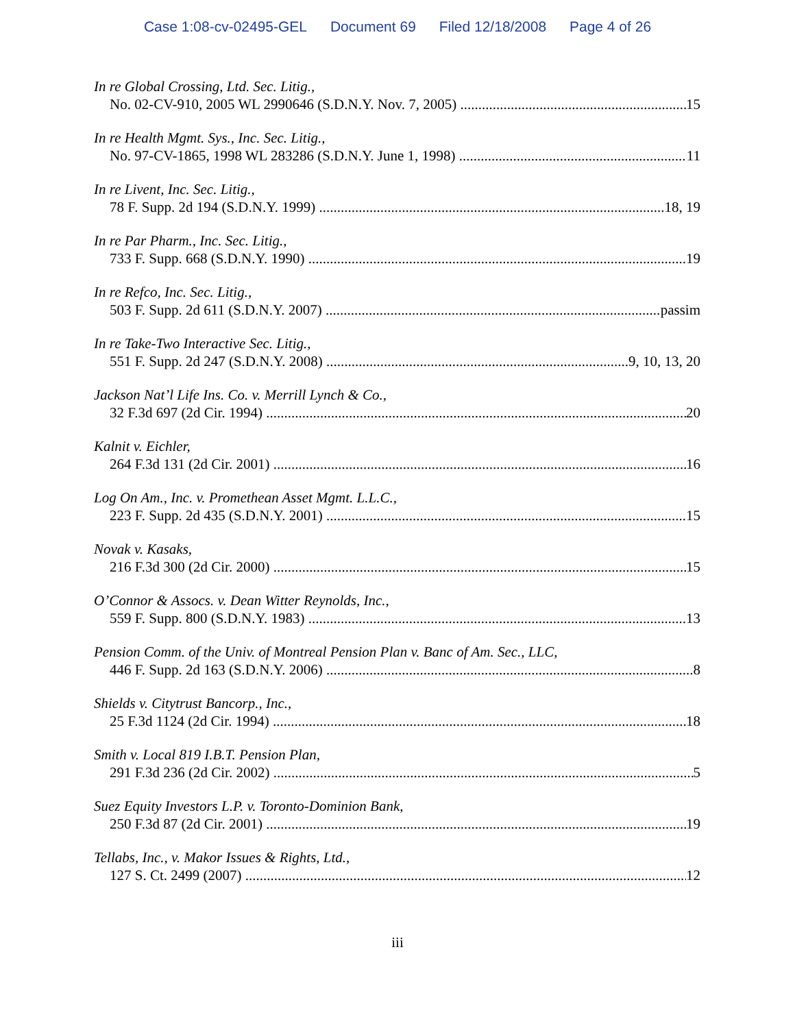Case 1:08-cv-02495-GEL Document 69 Filed 12/18/2008 Page 4 of 26
In re Global Crossing, Ltd. Sec. Litig.,
No. 02-CV-910, 2005 WL 2990646 (S.D.N.Y. Nov. 7, 2005) 15
In re Health Mgmt. Sys., Inc. Sec. Litig.,
No. 97-CV-1865, 1998 WL 283286 (S.D.N.Y. June 1, 1998) 11
In re Livent, Inc. Sec. Litig.,
78 F. Supp. 2d 194 (S.D.N.Y. 1999) 18, 19
In re Par Pharm., Inc. Sec. Litig.,
733 F. Supp. 668 (S.D.N.Y. 1990) 19
In re Refco, Inc. Sec. Litig.,
503 F. Supp. 2d 611 (S.D.N.Y. 2007) passim
In re Take-Two Interactive Sec. Litig.,
551 F. Supp. 2d 247 (S.D.N.Y. 2008) 9, 10, 13, 20
Jackson Nat’l Life Ins. Co. v. Merrill Lynch & Co.,
32 F.3d 697 (2d Cir. 1994) 20
Kalnit v. Eichler,
264 F.3d 131 (2d Cir. 2001) 16
Log On Am., Inc. v. Promethean Asset Mgmt. L.L.C.,
223 F. Supp. 2d 435 (S.D.N.Y. 2001) 15
Novak v. Kasaks,
216 F.3d 300 (2d Cir. 2000) 15
O’Connor & Assocs. v. Dean Witter Reynolds, Inc.,
559 F. Supp. 800 (S.D.N.Y. 1983) 13
Pension Comm. of the Univ. of Montreal Pension Plan v. Banc of Am. Sec., LLC,
446 F. Supp. 2d 163 (S.D.N.Y. 2006) 8
Shields v. Citytrust Bancorp., Inc.,
25 F.3d 1124 (2d Cir. 1994) 18
Smith v. Local 819 I.B.T. Pension Plan,
291 F.3d 236 (2d Cir. 2002) 5
Suez Equity Investors L.P. v. Toronto-Dominion Bank,
250 F.3d 87 (2d Cir. 2001) 19
Tellabs, Inc., v. Makor Issues & Rights, Ltd.,
127 S. Ct. 2499 (2007) 12
iii